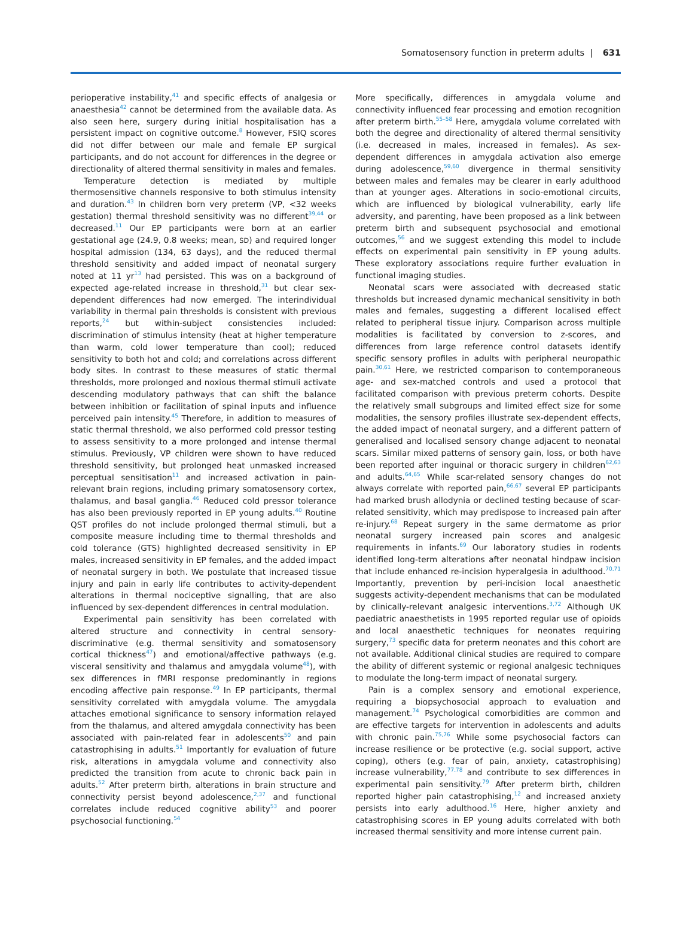Somatosensory function in preterm adults | 631
perioperative instability,<sup>41</sup> and specific effects of analgesia or anaesthesia<sup>42</sup> cannot be determined from the available data. As also seen here, surgery during initial hospitalisation has a persistent impact on cognitive outcome.<sup>8</sup> However, FSIQ scores did not differ between our male and female EP surgical participants, and do not account for differences in the degree or directionality of altered thermal sensitivity in males and females.
Temperature detection is mediated by multiple thermosensitive channels responsive to both stimulus intensity and duration.<sup>43</sup> In children born very preterm (VP, <32 weeks gestation) thermal threshold sensitivity was no different<sup>39,44</sup> or decreased.<sup>11</sup> Our EP participants were born at an earlier gestational age (24.9, 0.8 weeks; mean, SD) and required longer hospital admission (134, 63 days), and the reduced thermal threshold sensitivity and added impact of neonatal surgery noted at 11 yr<sup>13</sup> had persisted. This was on a background of expected age-related increase in threshold,<sup>31</sup> but clear sex-dependent differences had now emerged. The interindividual variability in thermal pain thresholds is consistent with previous reports,<sup>24</sup> but within-subject consistencies included: discrimination of stimulus intensity (heat at higher temperature than warm, cold lower temperature than cool); reduced sensitivity to both hot and cold; and correlations across different body sites. In contrast to these measures of static thermal thresholds, more prolonged and noxious thermal stimuli activate descending modulatory pathways that can shift the balance between inhibition or facilitation of spinal inputs and influence perceived pain intensity.<sup>45</sup> Therefore, in addition to measures of static thermal threshold, we also performed cold pressor testing to assess sensitivity to a more prolonged and intense thermal stimulus. Previously, VP children were shown to have reduced threshold sensitivity, but prolonged heat unmasked increased perceptual sensitisation<sup>11</sup> and increased activation in pain-relevant brain regions, including primary somatosensory cortex, thalamus, and basal ganglia.<sup>46</sup> Reduced cold pressor tolerance has also been previously reported in EP young adults.<sup>40</sup> Routine QST profiles do not include prolonged thermal stimuli, but a composite measure including time to thermal thresholds and cold tolerance (GTS) highlighted decreased sensitivity in EP males, increased sensitivity in EP females, and the added impact of neonatal surgery in both. We postulate that increased tissue injury and pain in early life contributes to activity-dependent alterations in thermal nociceptive signalling, that are also influenced by sex-dependent differences in central modulation.
Experimental pain sensitivity has been correlated with altered structure and connectivity in central sensory-discriminative (e.g. thermal sensitivity and somatosensory cortical thickness<sup>47</sup>) and emotional/affective pathways (e.g. visceral sensitivity and thalamus and amygdala volume<sup>48</sup>), with sex differences in fMRI response predominantly in regions encoding affective pain response.<sup>49</sup> In EP participants, thermal sensitivity correlated with amygdala volume. The amygdala attaches emotional significance to sensory information relayed from the thalamus, and altered amygdala connectivity has been associated with pain-related fear in adolescents<sup>50</sup> and pain catastrophising in adults.<sup>51</sup> Importantly for evaluation of future risk, alterations in amygdala volume and connectivity also predicted the transition from acute to chronic back pain in adults.<sup>52</sup> After preterm birth, alterations in brain structure and connectivity persist beyond adolescence,<sup>2,37</sup> and functional correlates include reduced cognitive ability<sup>53</sup> and poorer psychosocial functioning.<sup>54</sup>
More specifically, differences in amygdala volume and connectivity influenced fear processing and emotion recognition after preterm birth.<sup>55–58</sup> Here, amygdala volume correlated with both the degree and directionality of altered thermal sensitivity (i.e. decreased in males, increased in females). As sex-dependent differences in amygdala activation also emerge during adolescence,<sup>59,60</sup> divergence in thermal sensitivity between males and females may be clearer in early adulthood than at younger ages. Alterations in socio-emotional circuits, which are influenced by biological vulnerability, early life adversity, and parenting, have been proposed as a link between preterm birth and subsequent psychosocial and emotional outcomes,<sup>56</sup> and we suggest extending this model to include effects on experimental pain sensitivity in EP young adults. These exploratory associations require further evaluation in functional imaging studies.
Neonatal scars were associated with decreased static thresholds but increased dynamic mechanical sensitivity in both males and females, suggesting a different localised effect related to peripheral tissue injury. Comparison across multiple modalities is facilitated by conversion to z-scores, and differences from large reference control datasets identify specific sensory profiles in adults with peripheral neuropathic pain.<sup>30,61</sup> Here, we restricted comparison to contemporaneous age- and sex-matched controls and used a protocol that facilitated comparison with previous preterm cohorts. Despite the relatively small subgroups and limited effect size for some modalities, the sensory profiles illustrate sex-dependent effects, the added impact of neonatal surgery, and a different pattern of generalised and localised sensory change adjacent to neonatal scars. Similar mixed patterns of sensory gain, loss, or both have been reported after inguinal or thoracic surgery in children<sup>62,63</sup> and adults.<sup>64,65</sup> While scar-related sensory changes do not always correlate with reported pain,<sup>66,67</sup> several EP participants had marked brush allodynia or declined testing because of scar-related sensitivity, which may predispose to increased pain after re-injury.<sup>68</sup> Repeat surgery in the same dermatome as prior neonatal surgery increased pain scores and analgesic requirements in infants.<sup>69</sup> Our laboratory studies in rodents identified long-term alterations after neonatal hindpaw incision that include enhanced re-incision hyperalgesia in adulthood.<sup>70,71</sup> Importantly, prevention by peri-incision local anaesthetic suggests activity-dependent mechanisms that can be modulated by clinically-relevant analgesic interventions.<sup>3,72</sup> Although UK paediatric anaesthetists in 1995 reported regular use of opioids and local anaesthetic techniques for neonates requiring surgery,<sup>73</sup> specific data for preterm neonates and this cohort are not available. Additional clinical studies are required to compare the ability of different systemic or regional analgesic techniques to modulate the long-term impact of neonatal surgery.
Pain is a complex sensory and emotional experience, requiring a biopsychosocial approach to evaluation and management.<sup>74</sup> Psychological comorbidities are common and are effective targets for intervention in adolescents and adults with chronic pain.<sup>75,76</sup> While some psychosocial factors can increase resilience or be protective (e.g. social support, active coping), others (e.g. fear of pain, anxiety, catastrophising) increase vulnerability,<sup>77,78</sup> and contribute to sex differences in experimental pain sensitivity.<sup>79</sup> After preterm birth, children reported higher pain catastrophising,<sup>12</sup> and increased anxiety persists into early adulthood.<sup>16</sup> Here, higher anxiety and catastrophising scores in EP young adults correlated with both increased thermal sensitivity and more intense current pain.